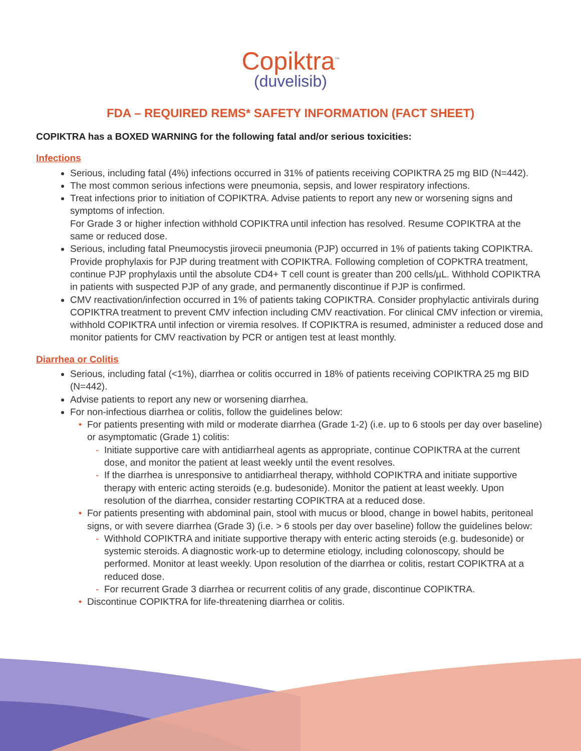Copiktra<sup>™</sup>
(duvelisib)
FDA – REQUIRED REMS* SAFETY INFORMATION (FACT SHEET)
COPIKTRA has a BOXED WARNING for the following fatal and/or serious toxicities:
Infections
Serious, including fatal (4%) infections occurred in 31% of patients receiving COPIKTRA 25 mg BID (N=442).
The most common serious infections were pneumonia, sepsis, and lower respiratory infections.
Treat infections prior to initiation of COPIKTRA. Advise patients to report any new or worsening signs and symptoms of infection.
For Grade 3 or higher infection withhold COPIKTRA until infection has resolved. Resume COPIKTRA at the same or reduced dose.
Serious, including fatal Pneumocystis jirovecii pneumonia (PJP) occurred in 1% of patients taking COPIKTRA. Provide prophylaxis for PJP during treatment with COPIKTRA. Following completion of COPKTRA treatment, continue PJP prophylaxis until the absolute CD4+ T cell count is greater than 200 cells/µL. Withhold COPIKTRA in patients with suspected PJP of any grade, and permanently discontinue if PJP is confirmed.
CMV reactivation/infection occurred in 1% of patients taking COPIKTRA. Consider prophylactic antivirals during COPIKTRA treatment to prevent CMV infection including CMV reactivation. For clinical CMV infection or viremia, withhold COPIKTRA until infection or viremia resolves. If COPIKTRA is resumed, administer a reduced dose and monitor patients for CMV reactivation by PCR or antigen test at least monthly.
Diarrhea or Colitis
Serious, including fatal (<1%), diarrhea or colitis occurred in 18% of patients receiving COPIKTRA 25 mg BID (N=442).
Advise patients to report any new or worsening diarrhea.
For non-infectious diarrhea or colitis, follow the guidelines below:
For patients presenting with mild or moderate diarrhea (Grade 1-2) (i.e. up to 6 stools per day over baseline) or asymptomatic (Grade 1) colitis:
Initiate supportive care with antidiarrheal agents as appropriate, continue COPIKTRA at the current dose, and monitor the patient at least weekly until the event resolves.
If the diarrhea is unresponsive to antidiarrheal therapy, withhold COPIKTRA and initiate supportive therapy with enteric acting steroids (e.g. budesonide). Monitor the patient at least weekly. Upon resolution of the diarrhea, consider restarting COPIKTRA at a reduced dose.
For patients presenting with abdominal pain, stool with mucus or blood, change in bowel habits, peritoneal signs, or with severe diarrhea (Grade 3) (i.e. > 6 stools per day over baseline) follow the guidelines below:
Withhold COPIKTRA and initiate supportive therapy with enteric acting steroids (e.g. budesonide) or systemic steroids. A diagnostic work-up to determine etiology, including colonoscopy, should be performed. Monitor at least weekly. Upon resolution of the diarrhea or colitis, restart COPIKTRA at a reduced dose.
For recurrent Grade 3 diarrhea or recurrent colitis of any grade, discontinue COPIKTRA.
Discontinue COPIKTRA for life-threatening diarrhea or colitis.